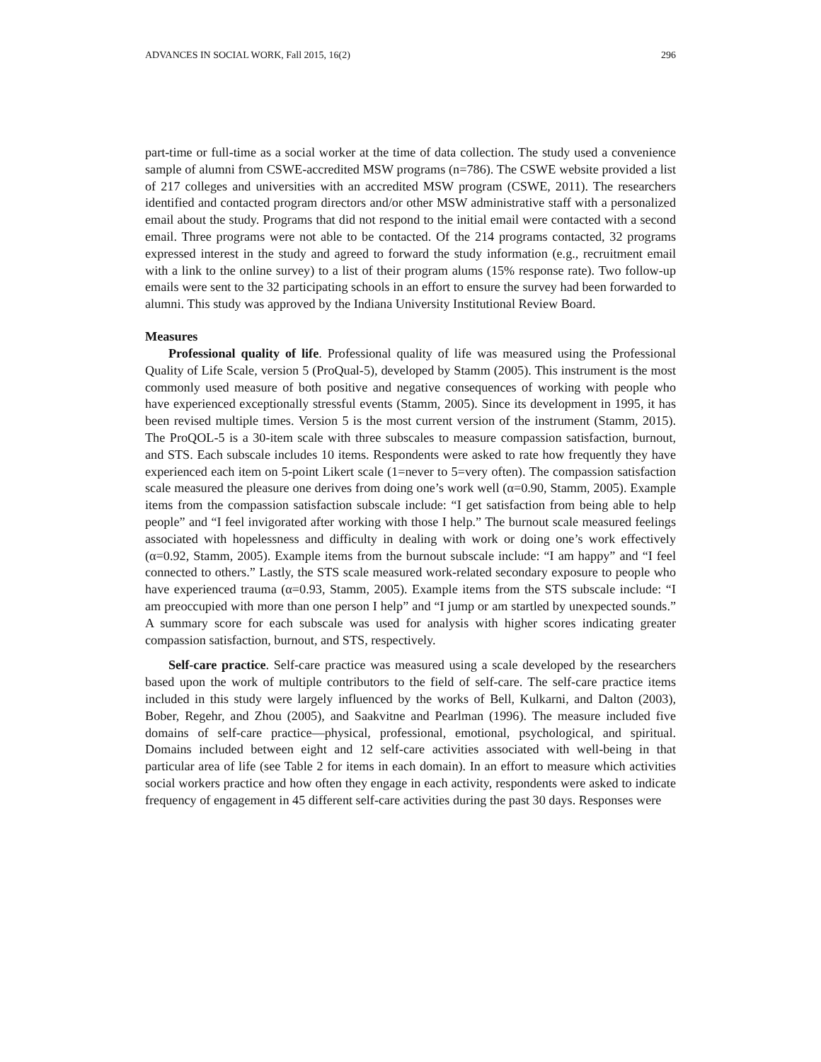ADVANCES IN SOCIAL WORK, Fall 2015, 16(2) 296
part-time or full-time as a social worker at the time of data collection. The study used a convenience sample of alumni from CSWE-accredited MSW programs (n=786). The CSWE website provided a list of 217 colleges and universities with an accredited MSW program (CSWE, 2011). The researchers identified and contacted program directors and/or other MSW administrative staff with a personalized email about the study. Programs that did not respond to the initial email were contacted with a second email. Three programs were not able to be contacted. Of the 214 programs contacted, 32 programs expressed interest in the study and agreed to forward the study information (e.g., recruitment email with a link to the online survey) to a list of their program alums (15% response rate). Two follow-up emails were sent to the 32 participating schools in an effort to ensure the survey had been forwarded to alumni. This study was approved by the Indiana University Institutional Review Board.
Measures
Professional quality of life. Professional quality of life was measured using the Professional Quality of Life Scale, version 5 (ProQual-5), developed by Stamm (2005). This instrument is the most commonly used measure of both positive and negative consequences of working with people who have experienced exceptionally stressful events (Stamm, 2005). Since its development in 1995, it has been revised multiple times. Version 5 is the most current version of the instrument (Stamm, 2015). The ProQOL-5 is a 30-item scale with three subscales to measure compassion satisfaction, burnout, and STS. Each subscale includes 10 items. Respondents were asked to rate how frequently they have experienced each item on 5-point Likert scale (1=never to 5=very often). The compassion satisfaction scale measured the pleasure one derives from doing one’s work well (α=0.90, Stamm, 2005). Example items from the compassion satisfaction subscale include: “I get satisfaction from being able to help people” and “I feel invigorated after working with those I help.” The burnout scale measured feelings associated with hopelessness and difficulty in dealing with work or doing one’s work effectively (α=0.92, Stamm, 2005). Example items from the burnout subscale include: “I am happy” and “I feel connected to others.” Lastly, the STS scale measured work-related secondary exposure to people who have experienced trauma (α=0.93, Stamm, 2005). Example items from the STS subscale include: “I am preoccupied with more than one person I help” and “I jump or am startled by unexpected sounds.” A summary score for each subscale was used for analysis with higher scores indicating greater compassion satisfaction, burnout, and STS, respectively.
Self-care practice. Self-care practice was measured using a scale developed by the researchers based upon the work of multiple contributors to the field of self-care. The self-care practice items included in this study were largely influenced by the works of Bell, Kulkarni, and Dalton (2003), Bober, Regehr, and Zhou (2005), and Saakvitne and Pearlman (1996). The measure included five domains of self-care practice—physical, professional, emotional, psychological, and spiritual. Domains included between eight and 12 self-care activities associated with well-being in that particular area of life (see Table 2 for items in each domain). In an effort to measure which activities social workers practice and how often they engage in each activity, respondents were asked to indicate frequency of engagement in 45 different self-care activities during the past 30 days. Responses were